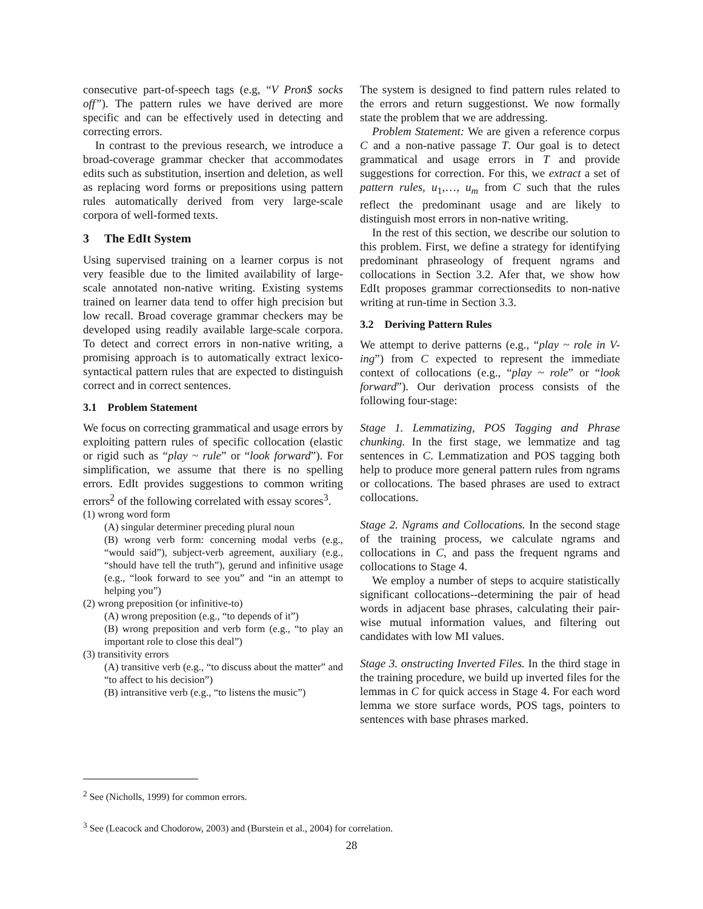consecutive part-of-speech tags (e.g, “V Pron$ socks off”). The pattern rules we have derived are more specific and can be effectively used in detecting and correcting errors.
In contrast to the previous research, we introduce a broad-coverage grammar checker that accommodates edits such as substitution, insertion and deletion, as well as replacing word forms or prepositions using pattern rules automatically derived from very large-scale corpora of well-formed texts.
3 The EdIt System
Using supervised training on a learner corpus is not very feasible due to the limited availability of large-scale annotated non-native writing. Existing systems trained on learner data tend to offer high precision but low recall. Broad coverage grammar checkers may be developed using readily available large-scale corpora. To detect and correct errors in non-native writing, a promising approach is to automatically extract lexico-syntactical pattern rules that are expected to distinguish correct and in correct sentences.
3.1 Problem Statement
We focus on correcting grammatical and usage errors by exploiting pattern rules of specific collocation (elastic or rigid such as “play ~ rule” or “look forward”). For simplification, we assume that there is no spelling errors. EdIt provides suggestions to common writing errors<sup>2</sup> of the following correlated with essay scores<sup>3</sup>.
(1) wrong word form
(A) singular determiner preceding plural noun
(B) wrong verb form: concerning modal verbs (e.g., “would said”), subject-verb agreement, auxiliary (e.g., “should have tell the truth”), gerund and infinitive usage (e.g., “look forward to see you” and “in an attempt to helping you”)
(2) wrong preposition (or infinitive-to)
(A) wrong preposition (e.g., “to depends of it”)
(B) wrong preposition and verb form (e.g., “to play an important role to close this deal”)
(3) transitivity errors
(A) transitive verb (e.g., “to discuss about the matter” and “to affect to his decision”)
(B) intransitive verb (e.g., “to listens the music”)
The system is designed to find pattern rules related to the errors and return suggestionst. We now formally state the problem that we are addressing.
Problem Statement: We are given a reference corpus C and a non-native passage T. Our goal is to detect grammatical and usage errors in T and provide suggestions for correction. For this, we extract a set of pattern rules, u<sub>1</sub>,…, u<sub>m</sub> from C such that the rules reflect the predominant usage and are likely to distinguish most errors in non-native writing.
In the rest of this section, we describe our solution to this problem. First, we define a strategy for identifying predominant phraseology of frequent ngrams and collocations in Section 3.2. Afer that, we show how EdIt proposes grammar correctionsedits to non-native writing at run-time in Section 3.3.
3.2 Deriving Pattern Rules
We attempt to derive patterns (e.g., “play ~ role in V-ing”) from C expected to represent the immediate context of collocations (e.g., “play ~ role” or “look forward”). Our derivation process consists of the following four-stage:
Stage 1. Lemmatizing, POS Tagging and Phrase chunking. In the first stage, we lemmatize and tag sentences in C. Lemmatization and POS tagging both help to produce more general pattern rules from ngrams or collocations. The based phrases are used to extract collocations.
Stage 2. Ngrams and Collocations. In the second stage of the training process, we calculate ngrams and collocations in C, and pass the frequent ngrams and collocations to Stage 4.
We employ a number of steps to acquire statistically significant collocations--determining the pair of head words in adjacent base phrases, calculating their pair-wise mutual information values, and filtering out candidates with low MI values.
Stage 3. onstructing Inverted Files. In the third stage in the training procedure, we build up inverted files for the lemmas in C for quick access in Stage 4. For each word lemma we store surface words, POS tags, pointers to sentences with base phrases marked.
<sup>2</sup> See (Nicholls, 1999) for common errors.
<sup>3</sup> See (Leacock and Chodorow, 2003) and (Burstein et al., 2004) for correlation.
28